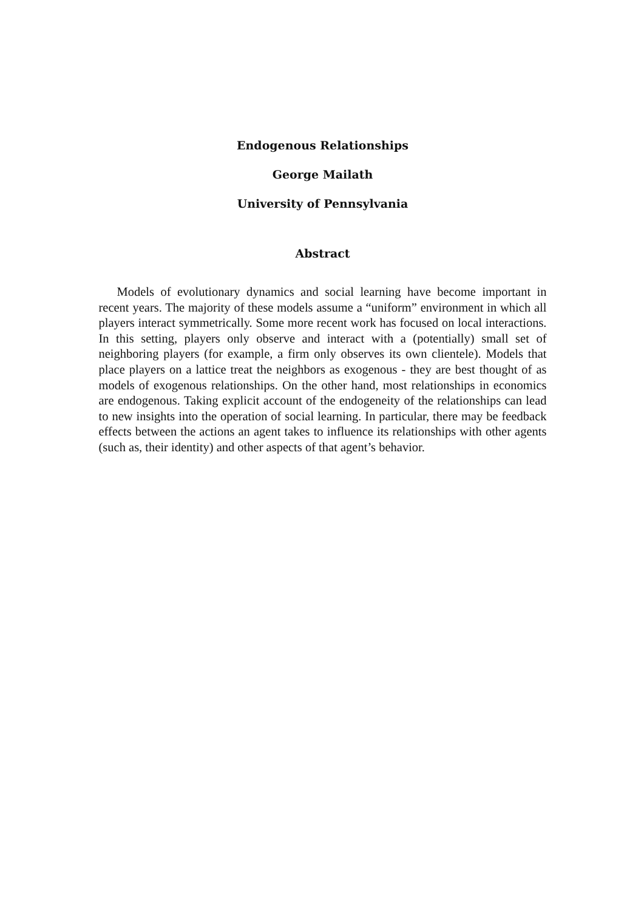Endogenous Relationships
George Mailath
University of Pennsylvania
Abstract
Models of evolutionary dynamics and social learning have become important in recent years. The majority of these models assume a “uniform” environment in which all players interact symmetrically. Some more recent work has focused on local interactions. In this setting, players only observe and interact with a (potentially) small set of neighboring players (for example, a firm only observes its own clientele). Models that place players on a lattice treat the neighbors as exogenous - they are best thought of as models of exogenous relationships. On the other hand, most relationships in economics are endogenous. Taking explicit account of the endogeneity of the relationships can lead to new insights into the operation of social learning. In particular, there may be feedback effects between the actions an agent takes to influence its relationships with other agents (such as, their identity) and other aspects of that agent’s behavior.